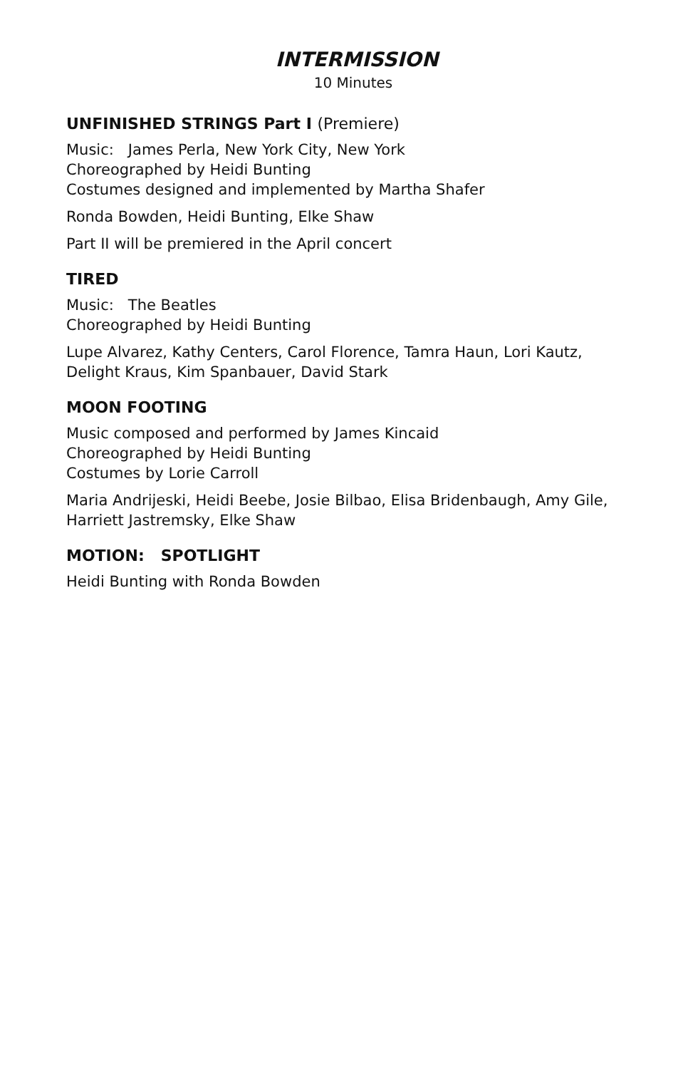INTERMISSION
10 Minutes
UNFINISHED STRINGS Part I (Premiere)
Music: James Perla, New York City, New York
Choreographed by Heidi Bunting
Costumes designed and implemented by Martha Shafer
Ronda Bowden, Heidi Bunting, Elke Shaw
Part II will be premiered in the April concert
TIRED
Music: The Beatles
Choreographed by Heidi Bunting
Lupe Alvarez, Kathy Centers, Carol Florence, Tamra Haun, Lori Kautz, Delight Kraus, Kim Spanbauer, David Stark
MOON FOOTING
Music composed and performed by James Kincaid
Choreographed by Heidi Bunting
Costumes by Lorie Carroll
Maria Andrijeski, Heidi Beebe, Josie Bilbao, Elisa Bridenbaugh, Amy Gile, Harriett Jastremsky, Elke Shaw
MOTION: SPOTLIGHT
Heidi Bunting with Ronda Bowden